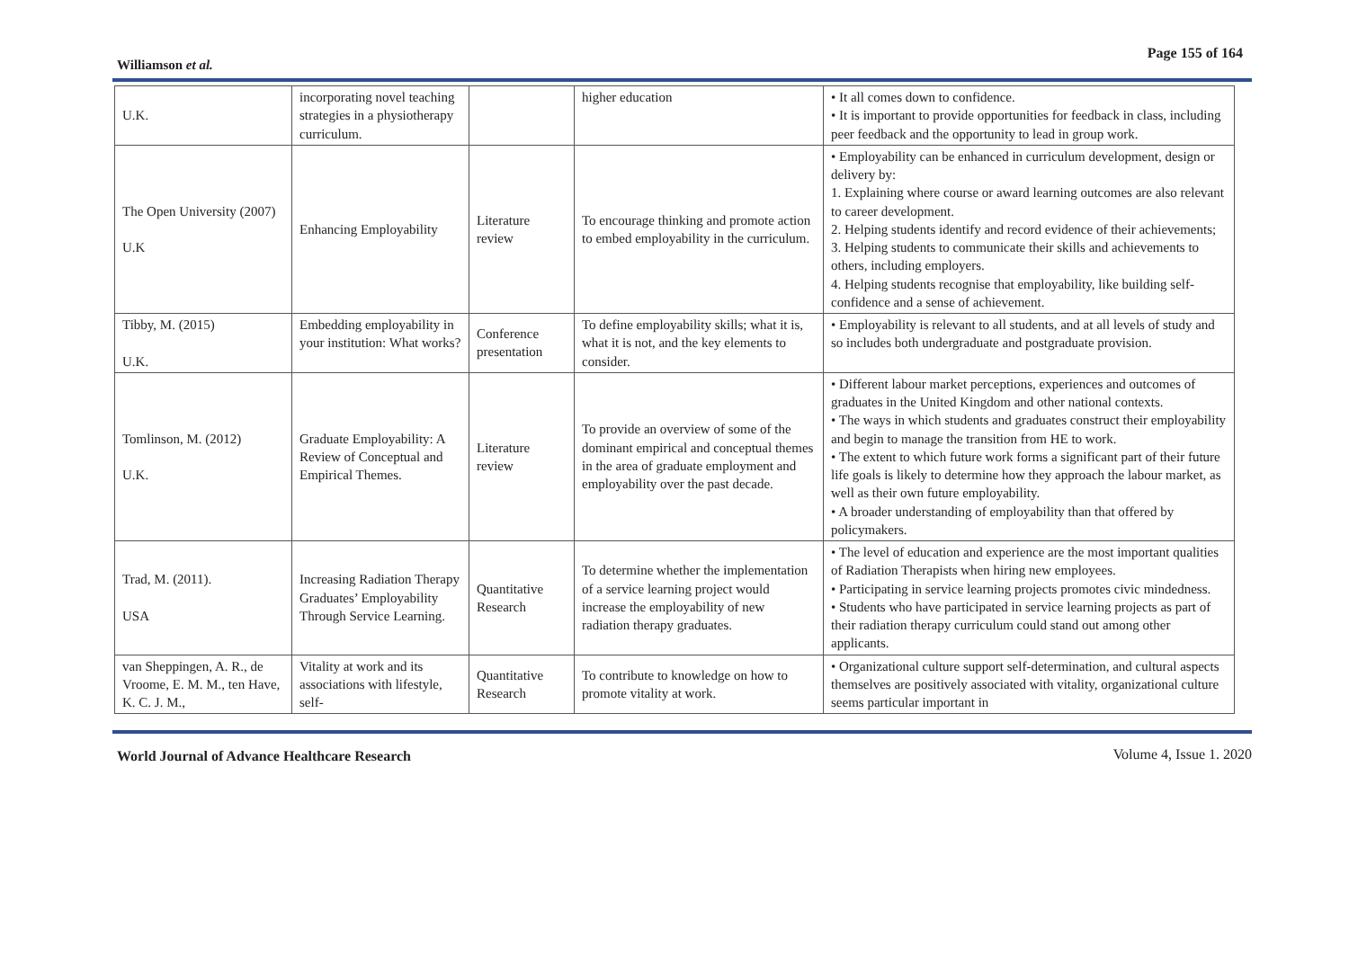Williamson et al.
Page 155 of 164
| U.K. | incorporating novel teaching strategies in a physiotherapy curriculum. | | higher education | • It all comes down to confidence. • It is important to provide opportunities for feedback in class, including peer feedback and the opportunity to lead in group work. |
| The Open University (2007) U.K | Enhancing Employability | Literature review | To encourage thinking and promote action to embed employability in the curriculum. | • Employability can be enhanced in curriculum development, design or delivery by: 1. Explaining where course or award learning outcomes are also relevant to career development. 2. Helping students identify and record evidence of their achievements; 3. Helping students to communicate their skills and achievements to others, including employers. 4. Helping students recognise that employability, like building self-confidence and a sense of achievement. |
| Tibby, M. (2015) U.K. | Embedding employability in your institution: What works? | Conference presentation | To define employability skills; what it is, what it is not, and the key elements to consider. | • Employability is relevant to all students, and at all levels of study and so includes both undergraduate and postgraduate provision. |
| Tomlinson, M. (2012) U.K. | Graduate Employability: A Review of Conceptual and Empirical Themes. | Literature review | To provide an overview of some of the dominant empirical and conceptual themes in the area of graduate employment and employability over the past decade. | • Different labour market perceptions, experiences and outcomes of graduates in the United Kingdom and other national contexts. • The ways in which students and graduates construct their employability and begin to manage the transition from HE to work. • The extent to which future work forms a significant part of their future life goals is likely to determine how they approach the labour market, as well as their own future employability. • A broader understanding of employability than that offered by policymakers. |
| Trad, M. (2011). USA | Increasing Radiation Therapy Graduates’ Employability Through Service Learning. | Quantitative Research | To determine whether the implementation of a service learning project would increase the employability of new radiation therapy graduates. | • The level of education and experience are the most important qualities of Radiation Therapists when hiring new employees. • Participating in service learning projects promotes civic mindedness. • Students who have participated in service learning projects as part of their radiation therapy curriculum could stand out among other applicants. |
| van Sheppingen, A. R., de Vroome, E. M. M., ten Have, K. C. J. M., | Vitality at work and its associations with lifestyle, self- | Quantitative Research | To contribute to knowledge on how to promote vitality at work. | • Organizational culture support self-determination, and cultural aspects themselves are positively associated with vitality, organizational culture seems particular important in |
World Journal of Advance Healthcare Research Volume 4, Issue 1. 2020